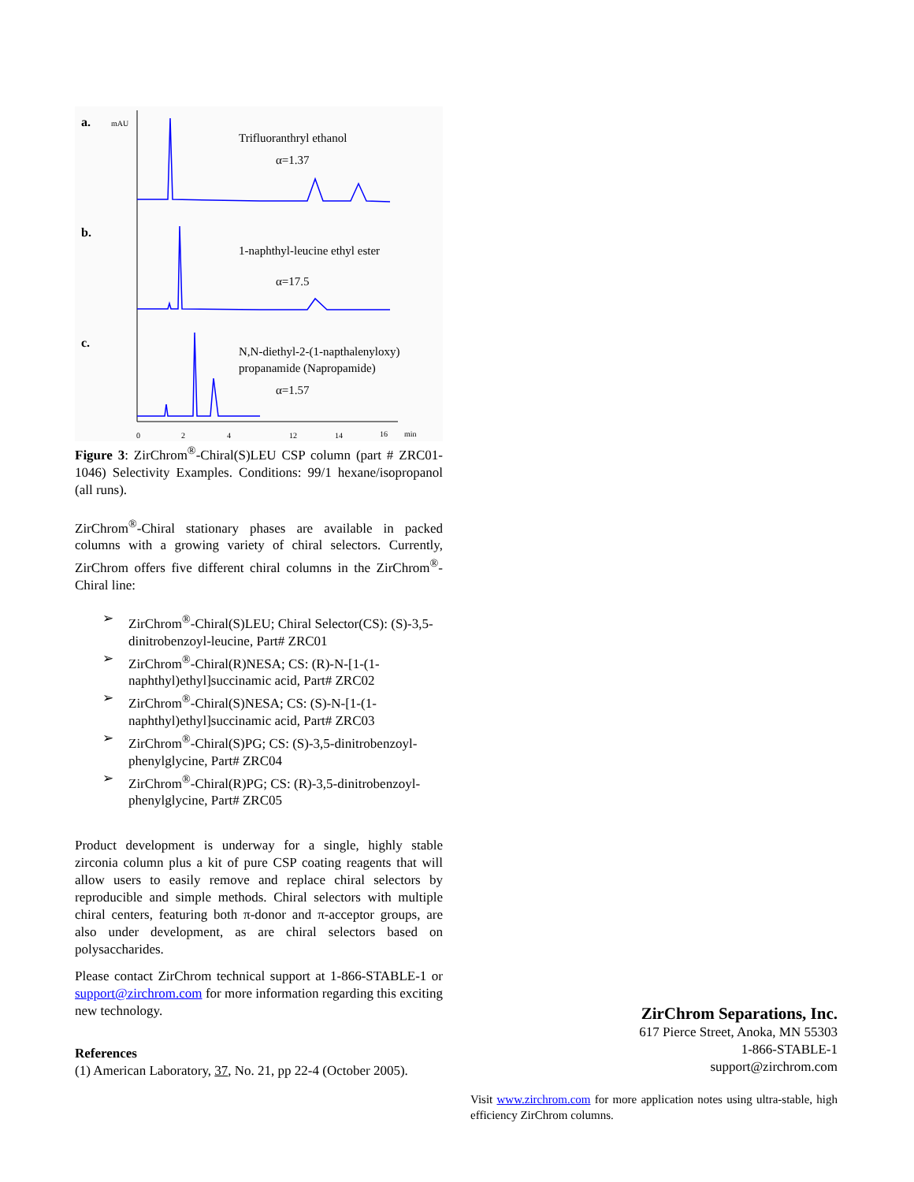a.
mAU
b.
c.
Trifluoranthryl ethanol
α=1.37
1-naphthyl-leucine ethyl ester
α=17.5
N,N-diethyl-2-(1-napthalenyloxy)
propanamide (Napropamide)
α=1.57
0
2
4
12
14
16
min
Figure 3: ZirChrom<sup>®</sup>-Chiral(S)LEU CSP column (part # ZRC01-1046) Selectivity Examples. Conditions: 99/1 hexane/isopropanol (all runs).
ZirChrom<sup>®</sup>-Chiral stationary phases are available in packed columns with a growing variety of chiral selectors. Currently, ZirChrom offers five different chiral columns in the ZirChrom<sup>®</sup>-Chiral line:
➢ ZirChrom<sup>®</sup>-Chiral(S)LEU; Chiral Selector(CS): (S)-3,5-dinitrobenzoyl-leucine, Part# ZRC01
➢ ZirChrom<sup>®</sup>-Chiral(R)NESA; CS: (R)-N-[1-(1-naphthyl)ethyl]succinamic acid, Part# ZRC02
➢ ZirChrom<sup>®</sup>-Chiral(S)NESA; CS: (S)-N-[1-(1-naphthyl)ethyl]succinamic acid, Part# ZRC03
➢ ZirChrom<sup>®</sup>-Chiral(S)PG; CS: (S)-3,5-dinitrobenzoyl-phenylglycine, Part# ZRC04
➢ ZirChrom<sup>®</sup>-Chiral(R)PG; CS: (R)-3,5-dinitrobenzoyl-phenylglycine, Part# ZRC05
Product development is underway for a single, highly stable zirconia column plus a kit of pure CSP coating reagents that will allow users to easily remove and replace chiral selectors by reproducible and simple methods. Chiral selectors with multiple chiral centers, featuring both π-donor and π-acceptor groups, are also under development, as are chiral selectors based on polysaccharides.
Please contact ZirChrom technical support at 1-866-STABLE-1 or support@zirchrom.com for more information regarding this exciting new technology.
References
(1) American Laboratory, 37, No. 21, pp 22-4 (October 2005).
ZirChrom Separations, Inc.
617 Pierce Street, Anoka, MN 55303
1-866-STABLE-1
support@zirchrom.com
Visit www.zirchrom.com for more application notes using ultra-stable, high efficiency ZirChrom columns.